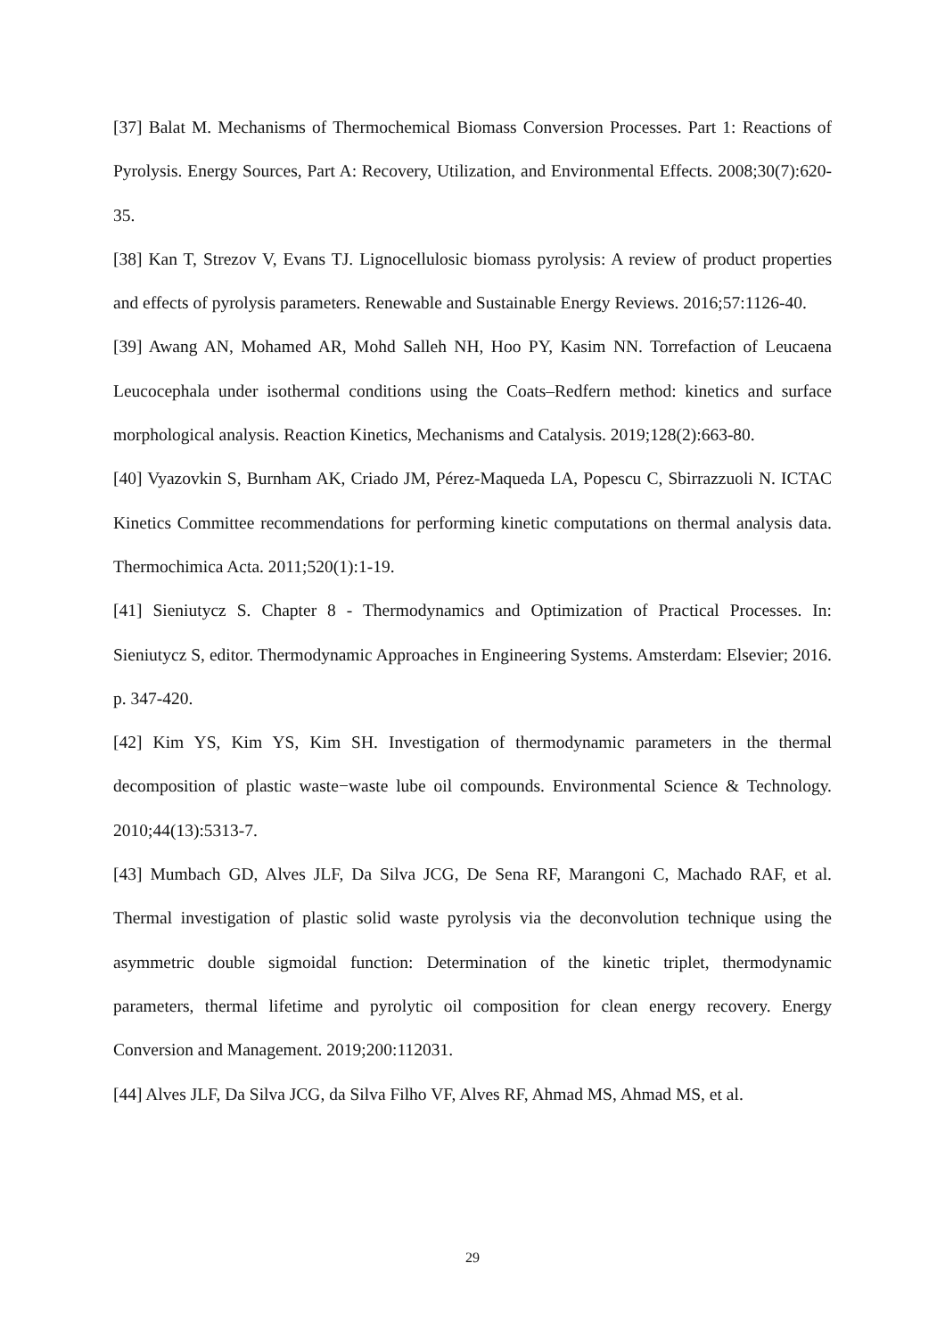[37] Balat M. Mechanisms of Thermochemical Biomass Conversion Processes. Part 1: Reactions of Pyrolysis. Energy Sources, Part A: Recovery, Utilization, and Environmental Effects. 2008;30(7):620-35.
[38] Kan T, Strezov V, Evans TJ. Lignocellulosic biomass pyrolysis: A review of product properties and effects of pyrolysis parameters. Renewable and Sustainable Energy Reviews. 2016;57:1126-40.
[39] Awang AN, Mohamed AR, Mohd Salleh NH, Hoo PY, Kasim NN. Torrefaction of Leucaena Leucocephala under isothermal conditions using the Coats–Redfern method: kinetics and surface morphological analysis. Reaction Kinetics, Mechanisms and Catalysis. 2019;128(2):663-80.
[40] Vyazovkin S, Burnham AK, Criado JM, Pérez-Maqueda LA, Popescu C, Sbirrazzuoli N. ICTAC Kinetics Committee recommendations for performing kinetic computations on thermal analysis data. Thermochimica Acta. 2011;520(1):1-19.
[41] Sieniutycz S. Chapter 8 - Thermodynamics and Optimization of Practical Processes. In: Sieniutycz S, editor. Thermodynamic Approaches in Engineering Systems. Amsterdam: Elsevier; 2016. p. 347-420.
[42] Kim YS, Kim YS, Kim SH. Investigation of thermodynamic parameters in the thermal decomposition of plastic waste−waste lube oil compounds. Environmental Science & Technology. 2010;44(13):5313-7.
[43] Mumbach GD, Alves JLF, Da Silva JCG, De Sena RF, Marangoni C, Machado RAF, et al. Thermal investigation of plastic solid waste pyrolysis via the deconvolution technique using the asymmetric double sigmoidal function: Determination of the kinetic triplet, thermodynamic parameters, thermal lifetime and pyrolytic oil composition for clean energy recovery. Energy Conversion and Management. 2019;200:112031.
[44] Alves JLF, Da Silva JCG, da Silva Filho VF, Alves RF, Ahmad MS, Ahmad MS, et al.
29